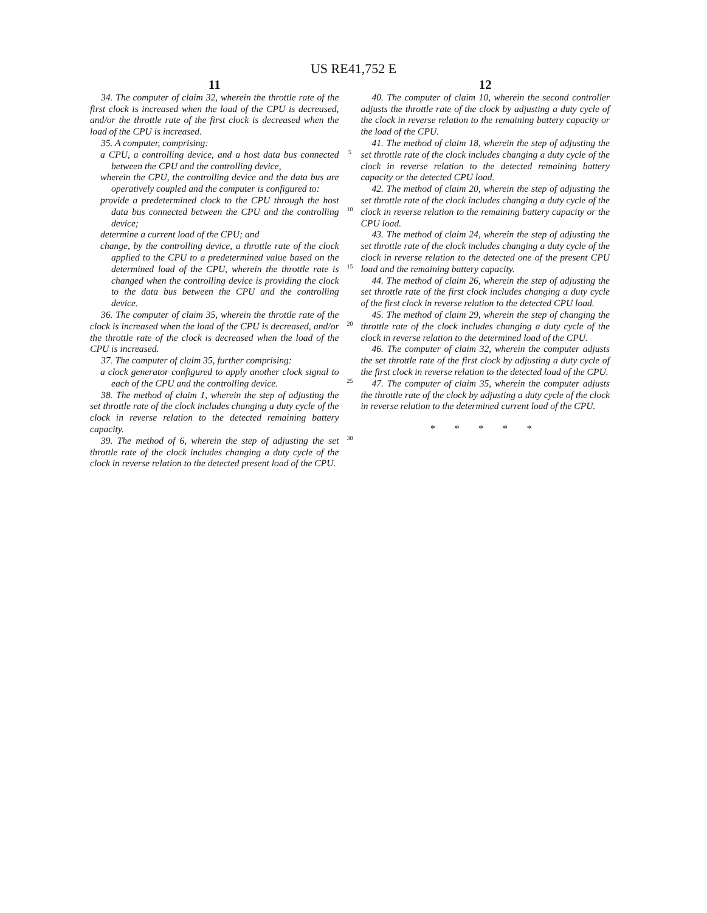US RE41,752 E
11
34. The computer of claim 32, wherein the throttle rate of the first clock is increased when the load of the CPU is decreased, and/or the throttle rate of the first clock is decreased when the load of the CPU is increased.
35. A computer, comprising:
a CPU, a controlling device, and a host data bus connected between the CPU and the controlling device,
wherein the CPU, the controlling device and the data bus are operatively coupled and the computer is configured to:
provide a predetermined clock to the CPU through the host data bus connected between the CPU and the controlling device;
determine a current load of the CPU; and
change, by the controlling device, a throttle rate of the clock applied to the CPU to a predetermined value based on the determined load of the CPU, wherein the throttle rate is changed when the controlling device is providing the clock to the data bus between the CPU and the controlling device.
36. The computer of claim 35, wherein the throttle rate of the clock is increased when the load of the CPU is decreased, and/or the throttle rate of the clock is decreased when the load of the CPU is increased.
37. The computer of claim 35, further comprising:
a clock generator configured to apply another clock signal to each of the CPU and the controlling device.
38. The method of claim 1, wherein the step of adjusting the set throttle rate of the clock includes changing a duty cycle of the clock in reverse relation to the detected remaining battery capacity.
39. The method of 6, wherein the step of adjusting the set throttle rate of the clock includes changing a duty cycle of the clock in reverse relation to the detected present load of the CPU.
5
10
15
20
25
30
12
40. The computer of claim 10, wherein the second controller adjusts the throttle rate of the clock by adjusting a duty cycle of the clock in reverse relation to the remaining battery capacity or the load of the CPU.
41. The method of claim 18, wherein the step of adjusting the set throttle rate of the clock includes changing a duty cycle of the clock in reverse relation to the detected remaining battery capacity or the detected CPU load.
42. The method of claim 20, wherein the step of adjusting the set throttle rate of the clock includes changing a duty cycle of the clock in reverse relation to the remaining battery capacity or the CPU load.
43. The method of claim 24, wherein the step of adjusting the set throttle rate of the clock includes changing a duty cycle of the clock in reverse relation to the detected one of the present CPU load and the remaining battery capacity.
44. The method of claim 26, wherein the step of adjusting the set throttle rate of the first clock includes changing a duty cycle of the first clock in reverse relation to the detected CPU load.
45. The method of claim 29, wherein the step of changing the throttle rate of the clock includes changing a duty cycle of the clock in reverse relation to the determined load of the CPU.
46. The computer of claim 32, wherein the computer adjusts the set throttle rate of the first clock by adjusting a duty cycle of the first clock in reverse relation to the detected load of the CPU.
47. The computer of claim 35, wherein the computer adjusts the throttle rate of the clock by adjusting a duty cycle of the clock in reverse relation to the determined current load of the CPU.
* * * * *